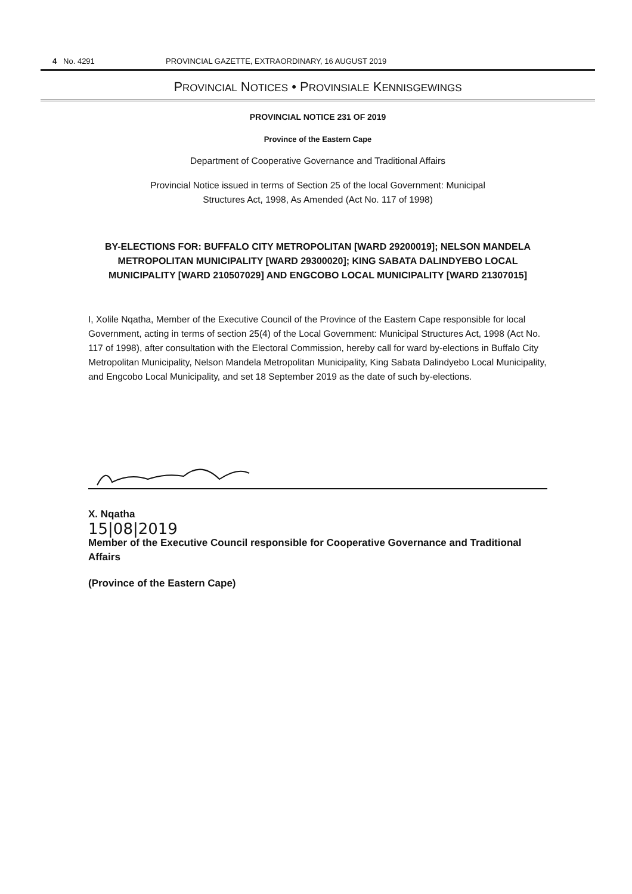4 No. 4291 PROVINCIAL GAZETTE, EXTRAORDINARY, 16 AUGUST 2019
PROVINCIAL NOTICES • PROVINSIALE KENNISGEWINGS
PROVINCIAL NOTICE 231 OF 2019
Province of the Eastern Cape
Department of Cooperative Governance and Traditional Affairs
Provincial Notice issued in terms of Section 25 of the local Government: Municipal Structures Act, 1998, As Amended (Act No. 117 of 1998)
BY-ELECTIONS FOR: BUFFALO CITY METROPOLITAN [WARD 29200019]; NELSON MANDELA METROPOLITAN MUNICIPALITY [WARD 29300020]; KING SABATA DALINDYEBO LOCAL MUNICIPALITY [WARD 210507029] AND ENGCOBO LOCAL MUNICIPALITY [WARD 21307015]
I, Xolile Nqatha, Member of the Executive Council of the Province of the Eastern Cape responsible for local Government, acting in terms of section 25(4) of the Local Government: Municipal Structures Act, 1998 (Act No. 117 of 1998), after consultation with the Electoral Commission, hereby call for ward by-elections in Buffalo City Metropolitan Municipality, Nelson Mandela Metropolitan Municipality, King Sabata Dalindyebo Local Municipality, and Engcobo Local Municipality, and set 18 September 2019 as the date of such by-elections.
X. Nqatha
15|08|2019
Member of the Executive Council responsible for Cooperative Governance and Traditional Affairs
(Province of the Eastern Cape)